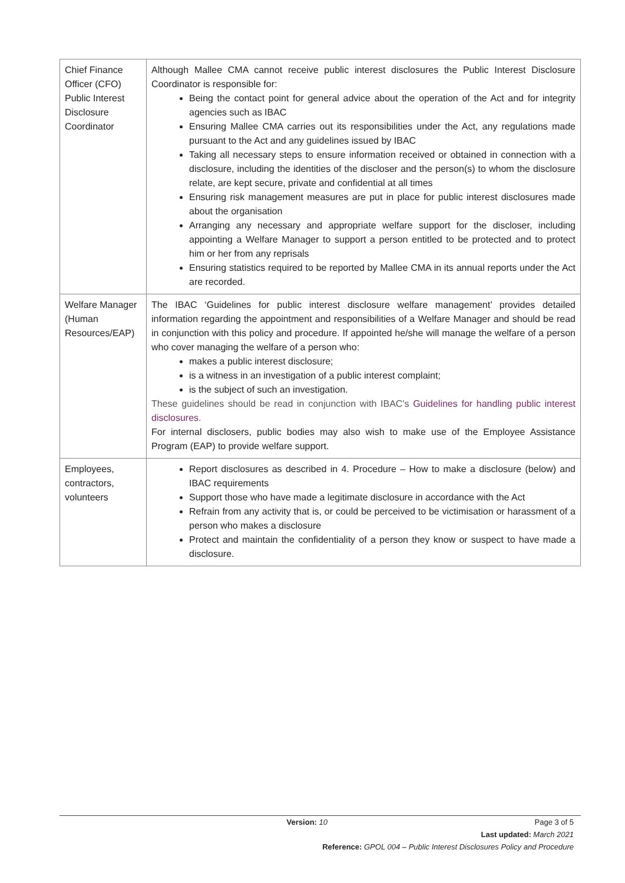| Chief Finance Officer (CFO) Public Interest Disclosure Coordinator | Although Mallee CMA cannot receive public interest disclosures the Public Interest Disclosure Coordinator is responsible for: Being the contact point for general advice about the operation of the Act and for integrity agencies such as IBAC Ensuring Mallee CMA carries out its responsibilities under the Act, any regulations made pursuant to the Act and any guidelines issued by IBAC Taking all necessary steps to ensure information received or obtained in connection with a disclosure, including the identities of the discloser and the person(s) to whom the disclosure relate, are kept secure, private and confidential at all times Ensuring risk management measures are put in place for public interest disclosures made about the organisation Arranging any necessary and appropriate welfare support for the discloser, including appointing a Welfare Manager to support a person entitled to be protected and to protect him or her from any reprisals Ensuring statistics required to be reported by Mallee CMA in its annual reports under the Act are recorded. |
| Welfare Manager (Human Resources/EAP) | The IBAC ‘Guidelines for public interest disclosure welfare management’ provides detailed information regarding the appointment and responsibilities of a Welfare Manager and should be read in conjunction with this policy and procedure. If appointed he/she will manage the welfare of a person who cover managing the welfare of a person who: makes a public interest disclosure; is a witness in an investigation of a public interest complaint; is the subject of such an investigation. These guidelines should be read in conjunction with IBAC's Guidelines for handling public interest disclosures. For internal disclosers, public bodies may also wish to make use of the Employee Assistance Program (EAP) to provide welfare support. |
| Employees, contractors, volunteers | Report disclosures as described in 4. Procedure – How to make a disclosure (below) and IBAC requirements Support those who have made a legitimate disclosure in accordance with the Act Refrain from any activity that is, or could be perceived to be victimisation or harassment of a person who makes a disclosure Protect and maintain the confidentiality of a person they know or suspect to have made a disclosure. |
Version: 10 Page 3 of 5
Last updated: March 2021
Reference: GPOL 004 – Public Interest Disclosures Policy and Procedure